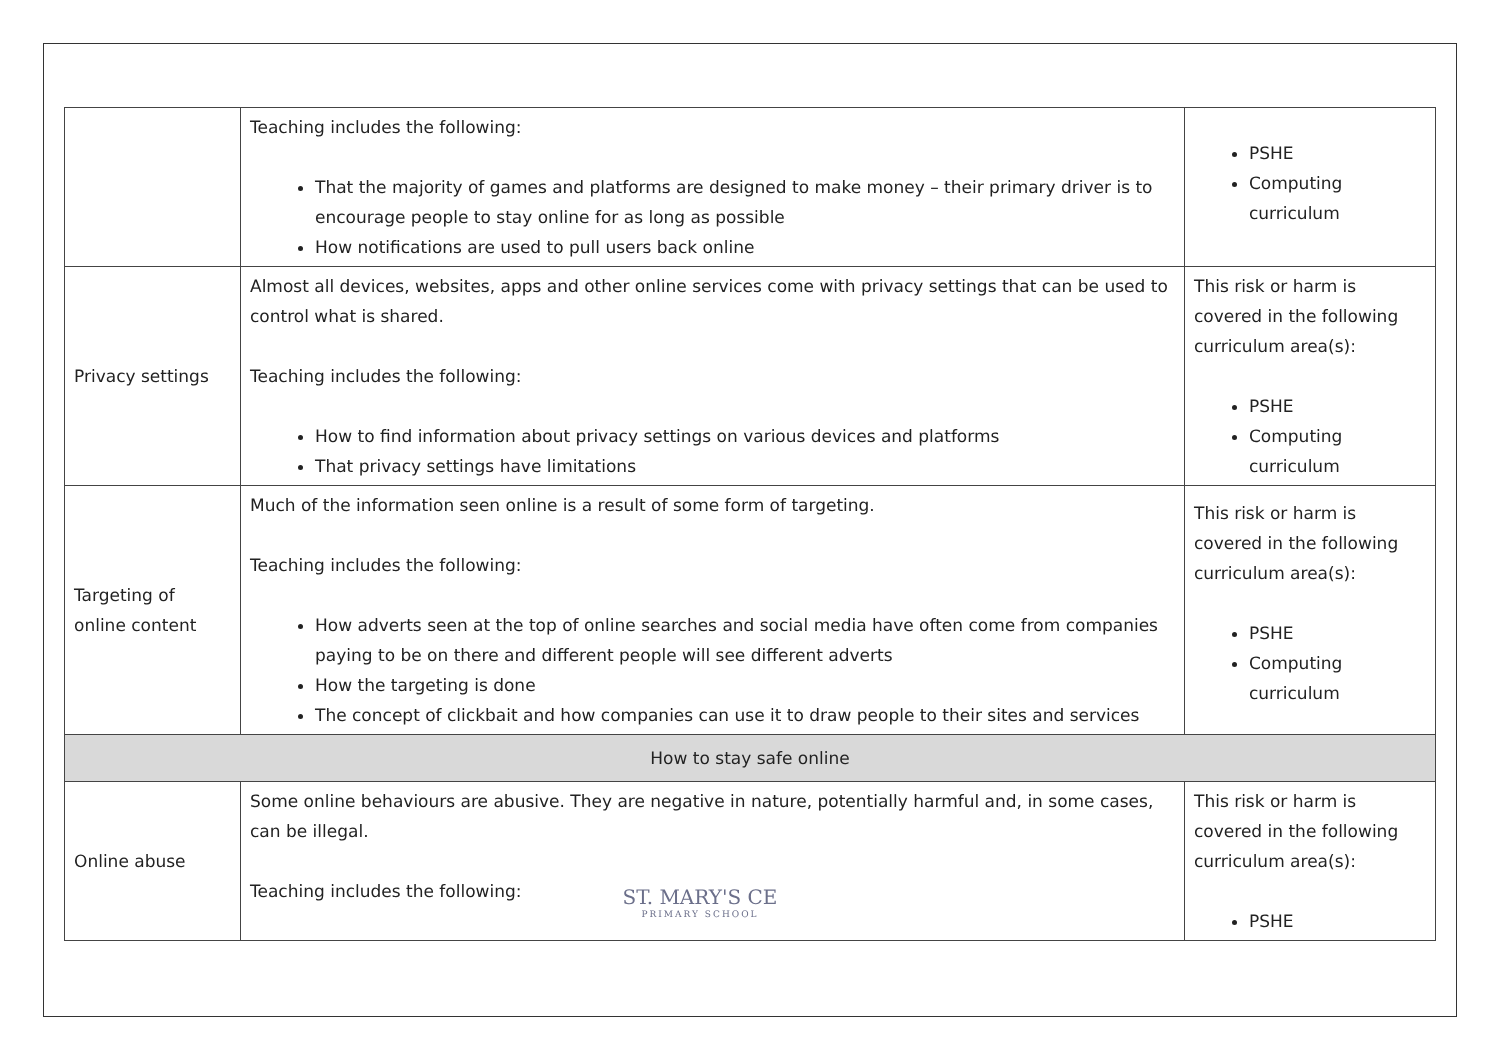| | Teaching includes the following: That the majority of games and platforms are designed to make money – their primary driver is to encourage people to stay online for as long as possible How notifications are used to pull users back online | PSHE Computing curriculum |
| Privacy settings | Almost all devices, websites, apps and other online services come with privacy settings that can be used to control what is shared. Teaching includes the following: How to find information about privacy settings on various devices and platforms That privacy settings have limitations | This risk or harm is covered in the following curriculum area(s): PSHE Computing curriculum |
| Targeting of online content | Much of the information seen online is a result of some form of targeting. Teaching includes the following: How adverts seen at the top of online searches and social media have often come from companies paying to be on there and different people will see different adverts How the targeting is done The concept of clickbait and how companies can use it to draw people to their sites and services | This risk or harm is covered in the following curriculum area(s): PSHE Computing curriculum |
| How to stay safe online | | |
| Online abuse | Some online behaviours are abusive. They are negative in nature, potentially harmful and, in some cases, can be illegal. Teaching includes the following: | This risk or harm is covered in the following curriculum area(s): PSHE |
ST. MARY'S CE
PRIMARY SCHOOL